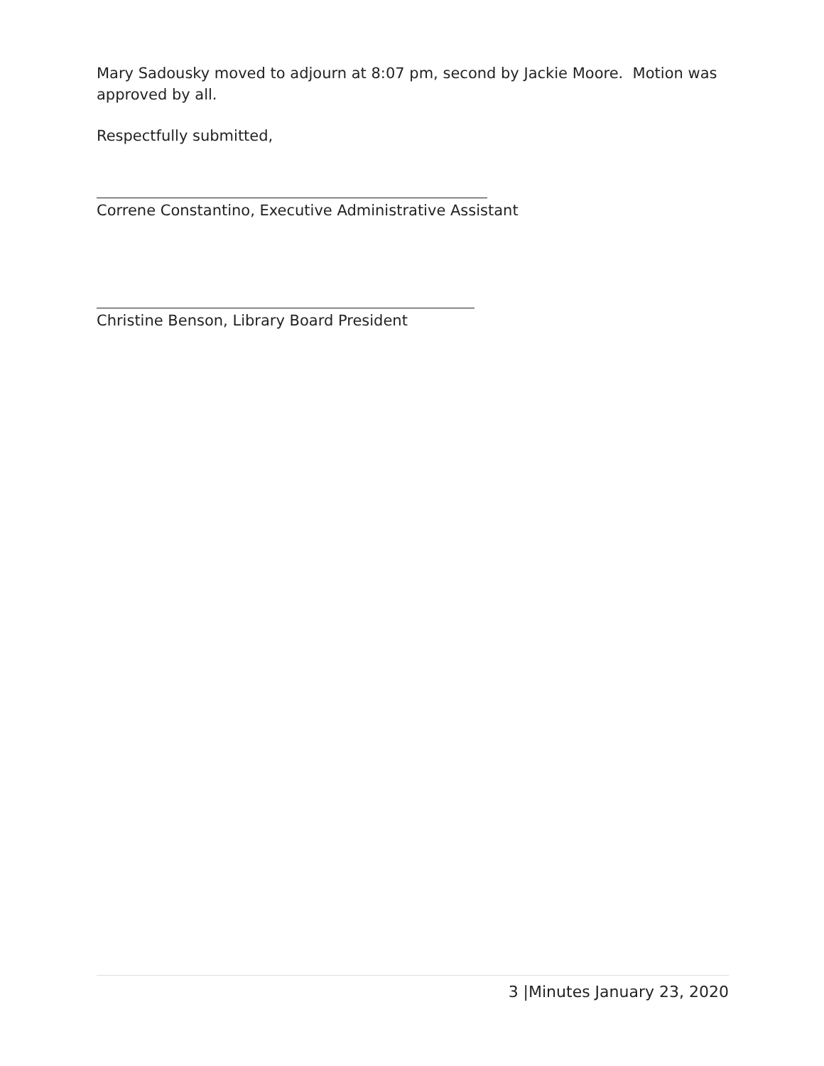Mary Sadousky moved to adjourn at 8:07 pm, second by Jackie Moore. Motion was approved by all.
Respectfully submitted,
Correne Constantino, Executive Administrative Assistant
Christine Benson, Library Board President
3 |Minutes January 23, 2020